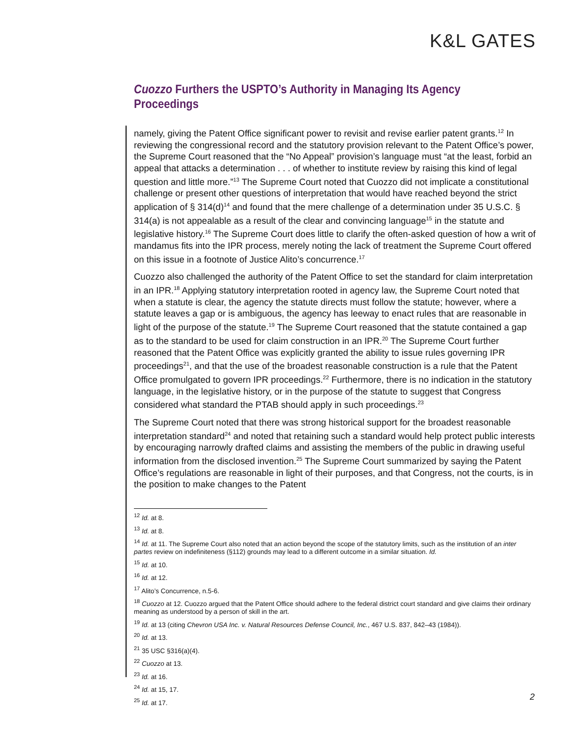K&L GATES
Cuozzo Furthers the USPTO’s Authority in Managing Its Agency Proceedings
namely, giving the Patent Office significant power to revisit and revise earlier patent grants.<sup>12</sup> In reviewing the congressional record and the statutory provision relevant to the Patent Office’s power, the Supreme Court reasoned that the “No Appeal” provision’s language must “at the least, forbid an appeal that attacks a determination . . . of whether to institute review by raising this kind of legal question and little more.”<sup>13</sup> The Supreme Court noted that Cuozzo did not implicate a constitutional challenge or present other questions of interpretation that would have reached beyond the strict application of § 314(d)<sup>14</sup> and found that the mere challenge of a determination under 35 U.S.C. § 314(a) is not appealable as a result of the clear and convincing language<sup>15</sup> in the statute and legislative history.<sup>16</sup> The Supreme Court does little to clarify the often-asked question of how a writ of mandamus fits into the IPR process, merely noting the lack of treatment the Supreme Court offered on this issue in a footnote of Justice Alito’s concurrence.<sup>17</sup>
Cuozzo also challenged the authority of the Patent Office to set the standard for claim interpretation in an IPR.<sup>18</sup> Applying statutory interpretation rooted in agency law, the Supreme Court noted that when a statute is clear, the agency the statute directs must follow the statute; however, where a statute leaves a gap or is ambiguous, the agency has leeway to enact rules that are reasonable in light of the purpose of the statute.<sup>19</sup> The Supreme Court reasoned that the statute contained a gap as to the standard to be used for claim construction in an IPR.<sup>20</sup> The Supreme Court further reasoned that the Patent Office was explicitly granted the ability to issue rules governing IPR proceedings<sup>21</sup>, and that the use of the broadest reasonable construction is a rule that the Patent Office promulgated to govern IPR proceedings.<sup>22</sup> Furthermore, there is no indication in the statutory language, in the legislative history, or in the purpose of the statute to suggest that Congress considered what standard the PTAB should apply in such proceedings.<sup>23</sup>
The Supreme Court noted that there was strong historical support for the broadest reasonable interpretation standard<sup>24</sup> and noted that retaining such a standard would help protect public interests by encouraging narrowly drafted claims and assisting the members of the public in drawing useful information from the disclosed invention.<sup>25</sup> The Supreme Court summarized by saying the Patent Office’s regulations are reasonable in light of their purposes, and that Congress, not the courts, is in the position to make changes to the Patent
<sup>12</sup> Id. at 8.
<sup>13</sup> Id. at 8.
<sup>14</sup> Id. at 11. The Supreme Court also noted that an action beyond the scope of the statutory limits, such as the institution of an inter partes review on indefiniteness (§112) grounds may lead to a different outcome in a similar situation. Id.
<sup>15</sup> Id. at 10.
<sup>16</sup> Id. at 12.
<sup>17</sup> Alito’s Concurrence, n.5-6.
<sup>18</sup> Cuozzo at 12. Cuozzo argued that the Patent Office should adhere to the federal district court standard and give claims their ordinary meaning as understood by a person of skill in the art.
<sup>19</sup> Id. at 13 (citing Chevron USA Inc. v. Natural Resources Defense Council, Inc., 467 U.S. 837, 842–43 (1984)).
<sup>20</sup> Id. at 13.
<sup>21</sup> 35 USC §316(a)(4).
<sup>22</sup> Cuozzo at 13.
<sup>23</sup> Id. at 16.
<sup>24</sup> Id. at 15, 17.
<sup>25</sup> Id. at 17.
2